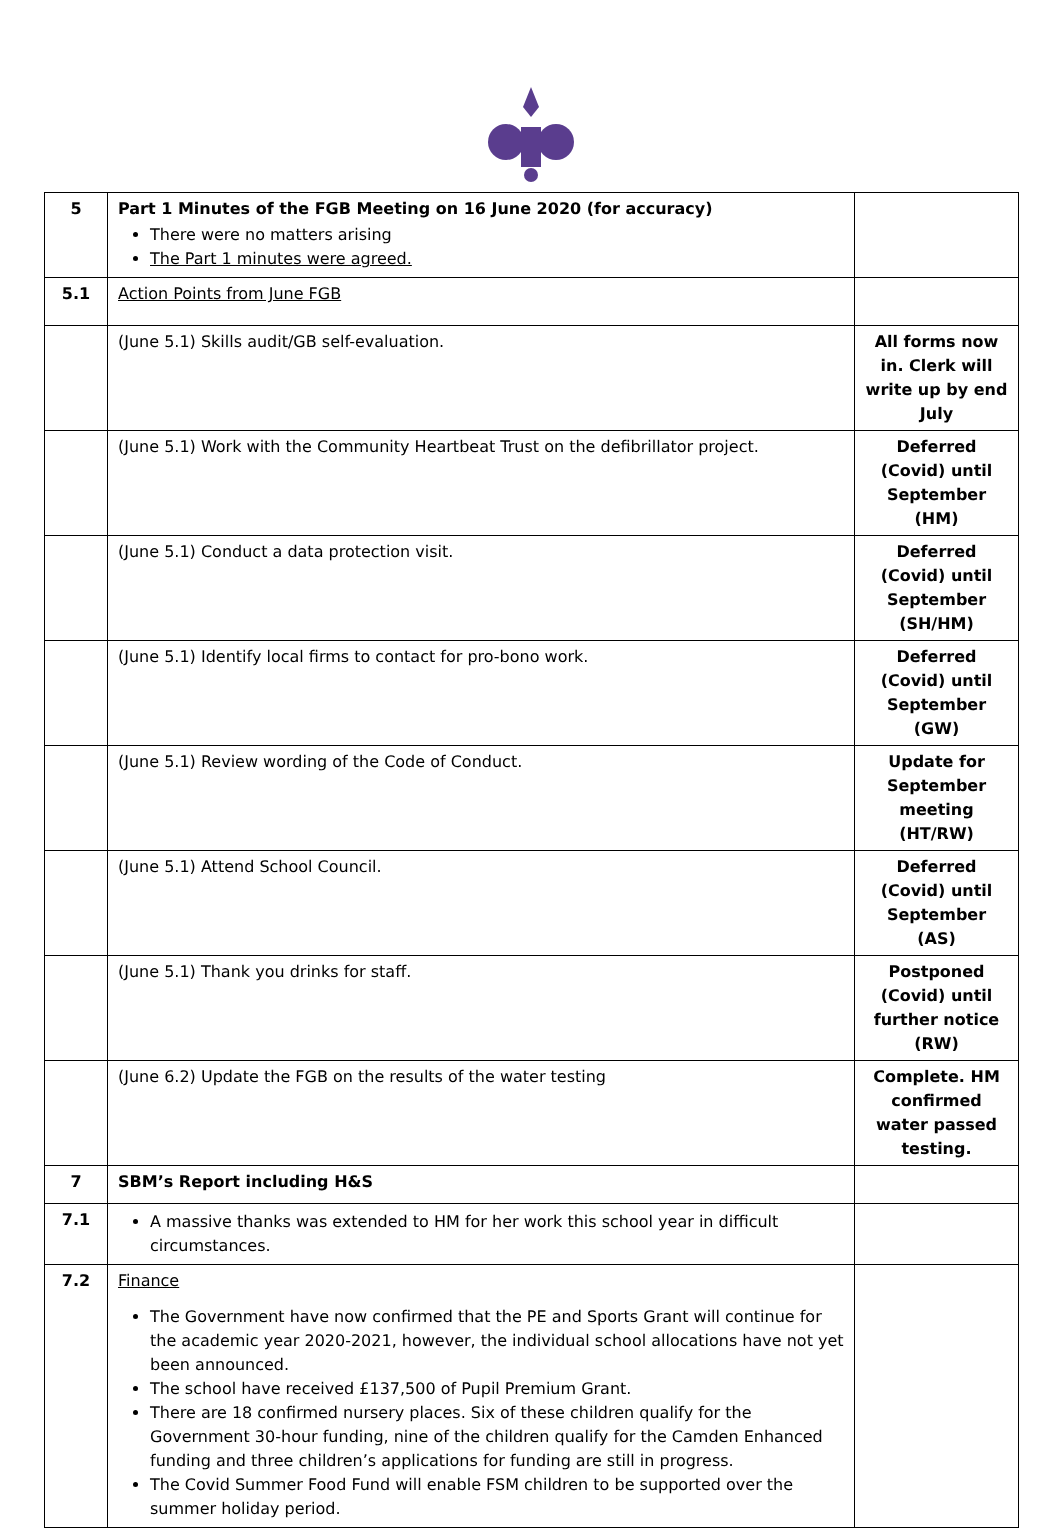| 5 | Part 1 Minutes of the FGB Meeting on 16 June 2020 (for accuracy) There were no matters arising The Part 1 minutes were agreed. | |
| 5.1 | Action Points from June FGB | |
| | (June 5.1) Skills audit/GB self-evaluation. | All forms now in. Clerk will write up by end July |
| | (June 5.1) Work with the Community Heartbeat Trust on the defibrillator project. | Deferred (Covid) until September (HM) |
| | (June 5.1) Conduct a data protection visit. | Deferred (Covid) until September (SH/HM) |
| | (June 5.1) Identify local firms to contact for pro-bono work. | Deferred (Covid) until September (GW) |
| | (June 5.1) Review wording of the Code of Conduct. | Update for September meeting (HT/RW) |
| | (June 5.1) Attend School Council. | Deferred (Covid) until September (AS) |
| | (June 5.1) Thank you drinks for staff. | Postponed (Covid) until further notice (RW) |
| | (June 6.2) Update the FGB on the results of the water testing | Complete. HM confirmed water passed testing. |
| 7 | SBM’s Report including H&S | |
| 7.1 | A massive thanks was extended to HM for her work this school year in difficult circumstances. | |
| 7.2 | Finance The Government have now confirmed that the PE and Sports Grant will continue for the academic year 2020-2021, however, the individual school allocations have not yet been announced. The school have received £137,500 of Pupil Premium Grant. There are 18 confirmed nursery places. Six of these children qualify for the Government 30-hour funding, nine of the children qualify for the Camden Enhanced funding and three children’s applications for funding are still in progress. The Covid Summer Food Fund will enable FSM children to be supported over the summer holiday period. | |